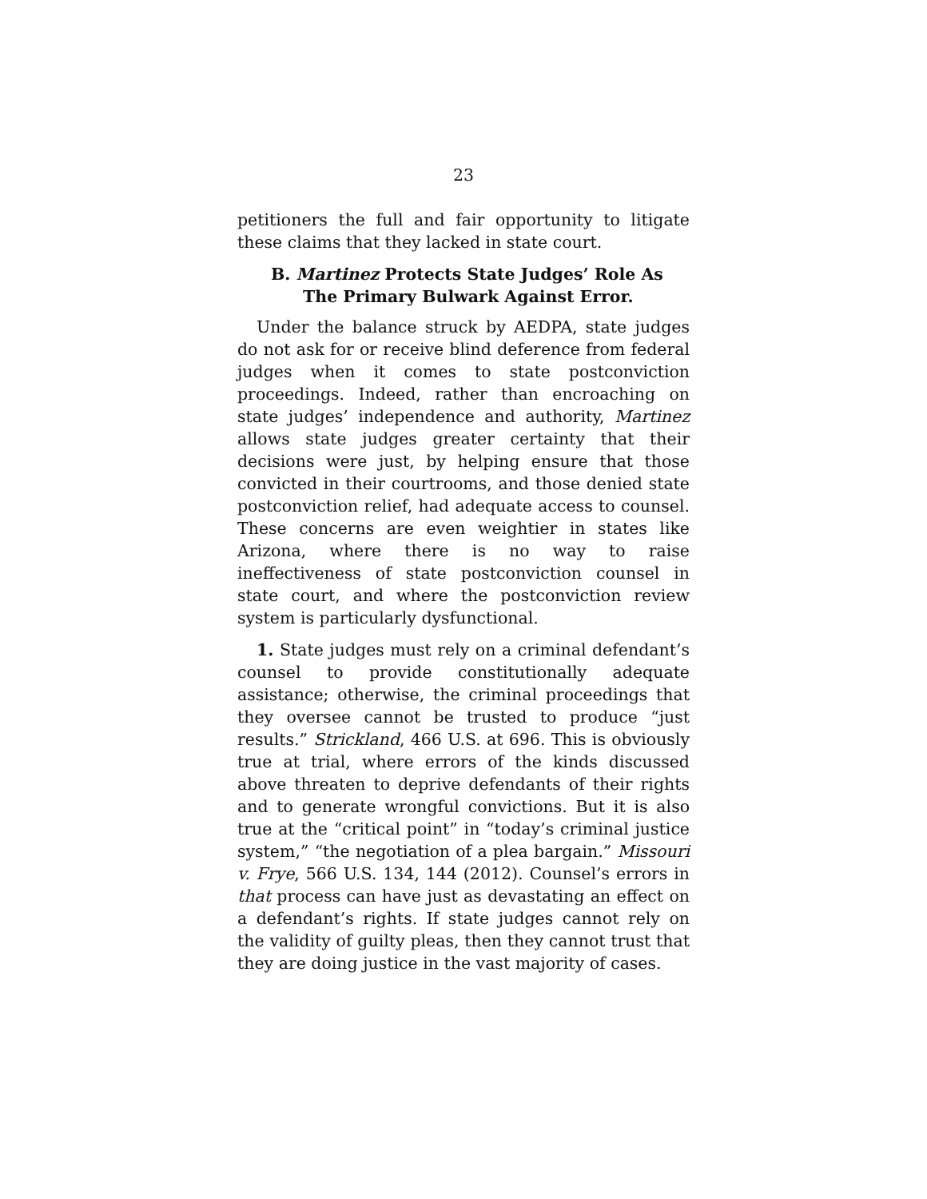23
petitioners the full and fair opportunity to litigate these claims that they lacked in state court.
B. Martinez Protects State Judges’ Role As
The Primary Bulwark Against Error.
Under the balance struck by AEDPA, state judges do not ask for or receive blind deference from federal judges when it comes to state postconviction proceedings. Indeed, rather than encroaching on state judges’ independence and authority, Martinez allows state judges greater certainty that their decisions were just, by helping ensure that those convicted in their courtrooms, and those denied state postconviction relief, had adequate access to counsel. These concerns are even weightier in states like Arizona, where there is no way to raise ineffectiveness of state postconviction counsel in state court, and where the postconviction review system is particularly dysfunctional.
1. State judges must rely on a criminal defendant’s counsel to provide constitutionally adequate assistance; otherwise, the criminal proceedings that they oversee cannot be trusted to produce “just results.” Strickland, 466 U.S. at 696. This is obviously true at trial, where errors of the kinds discussed above threaten to deprive defendants of their rights and to generate wrongful convictions. But it is also true at the “critical point” in “today’s criminal justice system,” “the negotiation of a plea bargain.” Missouri v. Frye, 566 U.S. 134, 144 (2012). Counsel’s errors in that process can have just as devastating an effect on a defendant’s rights. If state judges cannot rely on the validity of guilty pleas, then they cannot trust that they are doing justice in the vast majority of cases.